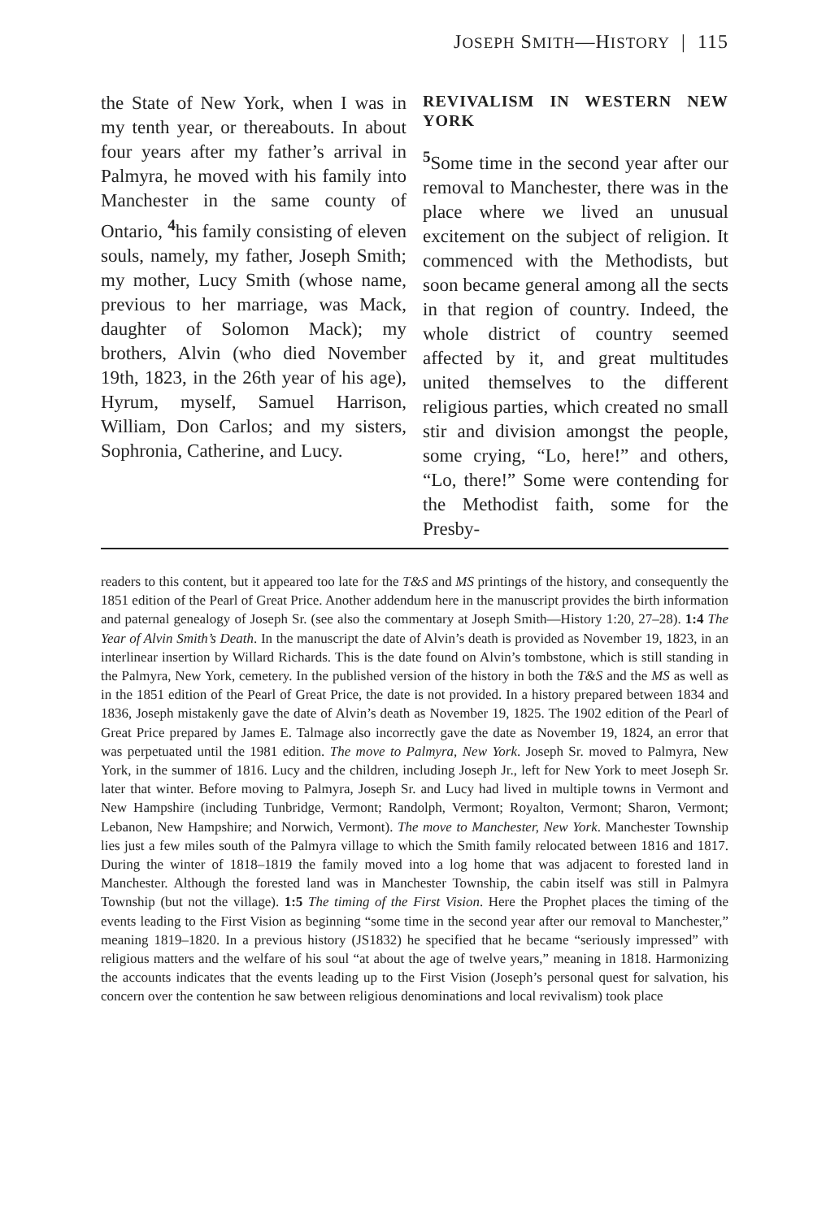JOSEPH SMITH—HISTORY | 115
the State of New York, when I was in my tenth year, or thereabouts. In about four years after my father’s arrival in Palmyra, he moved with his family into Manchester in the same county of Ontario, <sup>4</sup>his family consisting of eleven souls, namely, my father, Joseph Smith; my mother, Lucy Smith (whose name, previous to her marriage, was Mack, daughter of Solomon Mack); my brothers, Alvin (who died November 19th, 1823, in the 26th year of his age), Hyrum, myself, Samuel Harrison, William, Don Carlos; and my sisters, Sophronia, Catherine, and Lucy.
REVIVALISM IN WESTERN NEW YORK
<sup>5</sup> Some time in the second year after our removal to Manchester, there was in the place where we lived an unusual excitement on the subject of religion. It commenced with the Methodists, but soon became general among all the sects in that region of country. Indeed, the whole district of country seemed affected by it, and great multitudes united themselves to the different religious parties, which created no small stir and division amongst the people, some crying, “Lo, here!” and others, “Lo, there!” Some were contending for the Methodist faith, some for the Presby-
readers to this content, but it appeared too late for the T&S and MS printings of the history, and consequently the 1851 edition of the Pearl of Great Price. Another addendum here in the manuscript provides the birth information and paternal genealogy of Joseph Sr. (see also the commentary at Joseph Smith—History 1:20, 27–28). 1:4 The Year of Alvin Smith’s Death. In the manuscript the date of Alvin’s death is provided as November 19, 1823, in an interlinear insertion by Willard Richards. This is the date found on Alvin’s tombstone, which is still standing in the Palmyra, New York, cemetery. In the published version of the history in both the T&S and the MS as well as in the 1851 edition of the Pearl of Great Price, the date is not provided. In a history prepared between 1834 and 1836, Joseph mistakenly gave the date of Alvin’s death as November 19, 1825. The 1902 edition of the Pearl of Great Price prepared by James E. Talmage also incorrectly gave the date as November 19, 1824, an error that was perpetuated until the 1981 edition. The move to Palmyra, New York. Joseph Sr. moved to Palmyra, New York, in the summer of 1816. Lucy and the children, including Joseph Jr., left for New York to meet Joseph Sr. later that winter. Before moving to Palmyra, Joseph Sr. and Lucy had lived in multiple towns in Vermont and New Hampshire (including Tunbridge, Vermont; Randolph, Vermont; Royalton, Vermont; Sharon, Vermont; Lebanon, New Hampshire; and Norwich, Vermont). The move to Manchester, New York. Manchester Township lies just a few miles south of the Palmyra village to which the Smith family relocated between 1816 and 1817. During the winter of 1818–1819 the family moved into a log home that was adjacent to forested land in Manchester. Although the forested land was in Manchester Township, the cabin itself was still in Palmyra Township (but not the village). 1:5 The timing of the First Vision. Here the Prophet places the timing of the events leading to the First Vision as beginning “some time in the second year after our removal to Manchester,” meaning 1819–1820. In a previous history (JS1832) he specified that he became “seriously impressed” with religious matters and the welfare of his soul “at about the age of twelve years,” meaning in 1818. Harmonizing the accounts indicates that the events leading up to the First Vision (Joseph’s personal quest for salvation, his concern over the contention he saw between religious denominations and local revivalism) took place